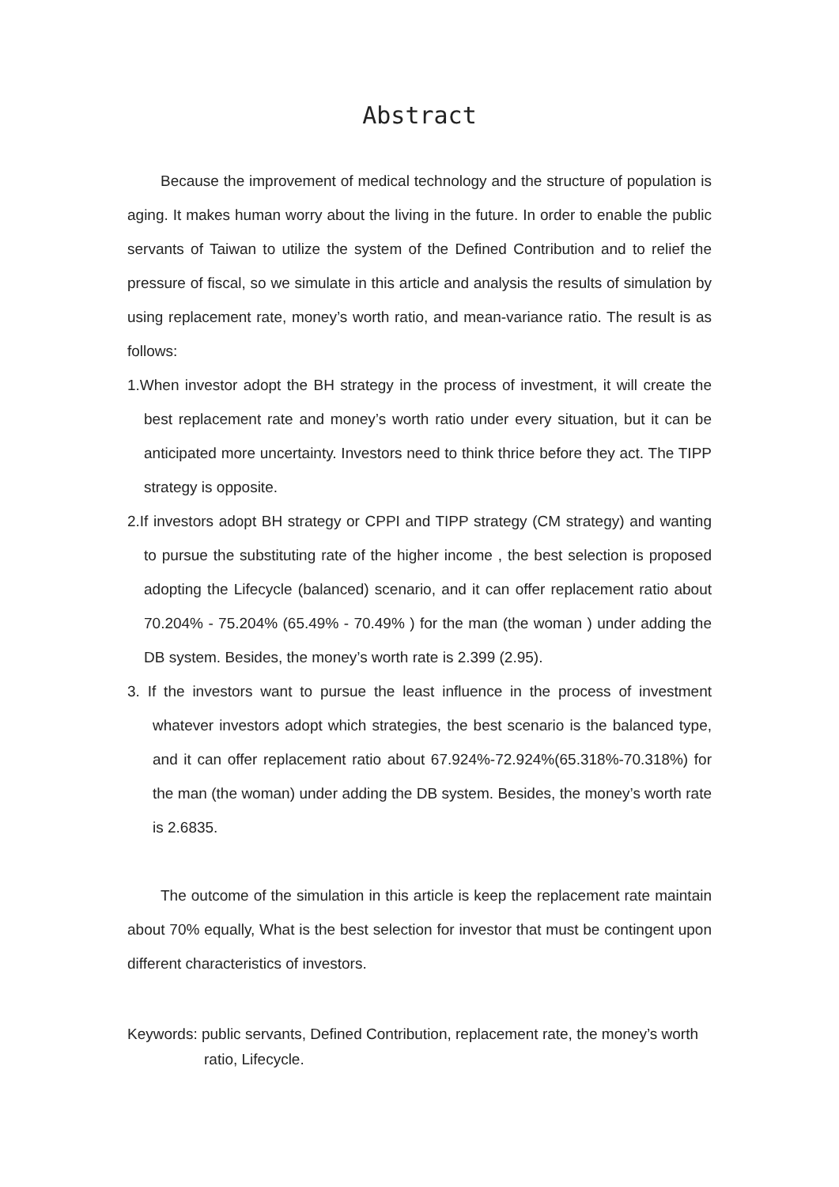Abstract
Because the improvement of medical technology and the structure of population is aging. It makes human worry about the living in the future. In order to enable the public servants of Taiwan to utilize the system of the Defined Contribution and to relief the pressure of fiscal, so we simulate in this article and analysis the results of simulation by using replacement rate, money’s worth ratio, and mean-variance ratio. The result is as follows:
1.When investor adopt the BH strategy in the process of investment, it will create the best replacement rate and money’s worth ratio under every situation, but it can be anticipated more uncertainty. Investors need to think thrice before they act. The TIPP strategy is opposite.
2.If investors adopt BH strategy or CPPI and TIPP strategy (CM strategy) and wanting to pursue the substituting rate of the higher income , the best selection is proposed adopting the Lifecycle (balanced) scenario, and it can offer replacement ratio about 70.204% - 75.204% (65.49% - 70.49% ) for the man (the woman ) under adding the DB system. Besides, the money’s worth rate is 2.399 (2.95).
3. If the investors want to pursue the least influence in the process of investment whatever investors adopt which strategies, the best scenario is the balanced type, and it can offer replacement ratio about 67.924%-72.924%(65.318%-70.318%) for the man (the woman) under adding the DB system. Besides, the money’s worth rate is 2.6835.
The outcome of the simulation in this article is keep the replacement rate maintain about 70% equally, What is the best selection for investor that must be contingent upon different characteristics of investors.
Keywords: public servants, Defined Contribution, replacement rate, the money’s worth ratio, Lifecycle.